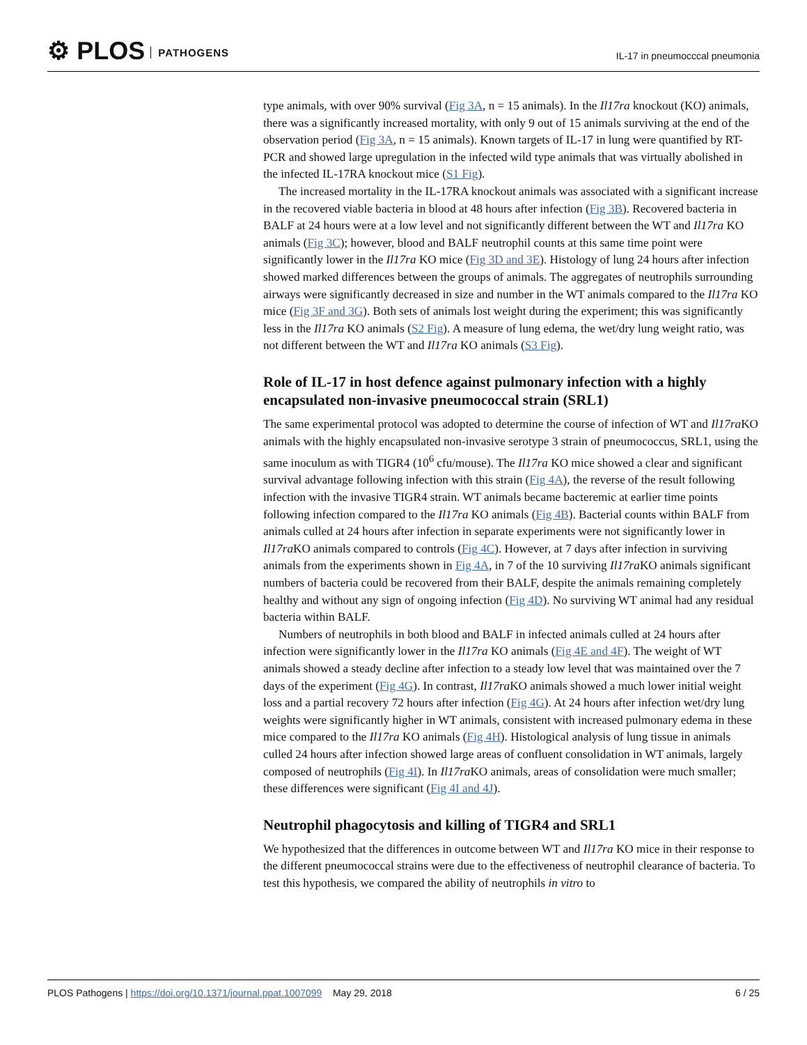⚙ PLOS PATHOGENS
IL-17 in pneumocccal pneumonia
type animals, with over 90% survival (Fig 3A, n = 15 animals). In the Il17ra knockout (KO) animals, there was a significantly increased mortality, with only 9 out of 15 animals surviving at the end of the observation period (Fig 3A, n = 15 animals). Known targets of IL-17 in lung were quantified by RT-PCR and showed large upregulation in the infected wild type animals that was virtually abolished in the infected IL-17RA knockout mice (S1 Fig).
The increased mortality in the IL-17RA knockout animals was associated with a significant increase in the recovered viable bacteria in blood at 48 hours after infection (Fig 3B). Recovered bacteria in BALF at 24 hours were at a low level and not significantly different between the WT and Il17ra KO animals (Fig 3C); however, blood and BALF neutrophil counts at this same time point were significantly lower in the Il17ra KO mice (Fig 3D and 3E). Histology of lung 24 hours after infection showed marked differences between the groups of animals. The aggregates of neutrophils surrounding airways were significantly decreased in size and number in the WT animals compared to the Il17ra KO mice (Fig 3F and 3G). Both sets of animals lost weight during the experiment; this was significantly less in the Il17ra KO animals (S2 Fig). A measure of lung edema, the wet/dry lung weight ratio, was not different between the WT and Il17ra KO animals (S3 Fig).
Role of IL-17 in host defence against pulmonary infection with a highly encapsulated non-invasive pneumococcal strain (SRL1)
The same experimental protocol was adopted to determine the course of infection of WT and Il17ra KO animals with the highly encapsulated non-invasive serotype 3 strain of pneumococcus, SRL1, using the same inoculum as with TIGR4 (10<sup>6</sup> cfu/mouse). The Il17ra KO mice showed a clear and significant survival advantage following infection with this strain (Fig 4A), the reverse of the result following infection with the invasive TIGR4 strain. WT animals became bacteremic at earlier time points following infection compared to the Il17ra KO animals (Fig 4B). Bacterial counts within BALF from animals culled at 24 hours after infection in separate experiments were not significantly lower in Il17ra KO animals compared to controls (Fig 4C). However, at 7 days after infection in surviving animals from the experiments shown in Fig 4A, in 7 of the 10 surviving Il17ra KO animals significant numbers of bacteria could be recovered from their BALF, despite the animals remaining completely healthy and without any sign of ongoing infection (Fig 4D). No surviving WT animal had any residual bacteria within BALF.
Numbers of neutrophils in both blood and BALF in infected animals culled at 24 hours after infection were significantly lower in the Il17ra KO animals (Fig 4E and 4F). The weight of WT animals showed a steady decline after infection to a steady low level that was maintained over the 7 days of the experiment (Fig 4G). In contrast, Il17ra KO animals showed a much lower initial weight loss and a partial recovery 72 hours after infection (Fig 4G). At 24 hours after infection wet/dry lung weights were significantly higher in WT animals, consistent with increased pulmonary edema in these mice compared to the Il17ra KO animals (Fig 4H). Histological analysis of lung tissue in animals culled 24 hours after infection showed large areas of confluent consolidation in WT animals, largely composed of neutrophils (Fig 4I). In Il17ra KO animals, areas of consolidation were much smaller; these differences were significant (Fig 4I and 4J).
Neutrophil phagocytosis and killing of TIGR4 and SRL1
We hypothesized that the differences in outcome between WT and Il17ra KO mice in their response to the different pneumococcal strains were due to the effectiveness of neutrophil clearance of bacteria. To test this hypothesis, we compared the ability of neutrophils in vitro to
PLOS Pathogens | https://doi.org/10.1371/journal.ppat.1007099 May 29, 2018
6 / 25